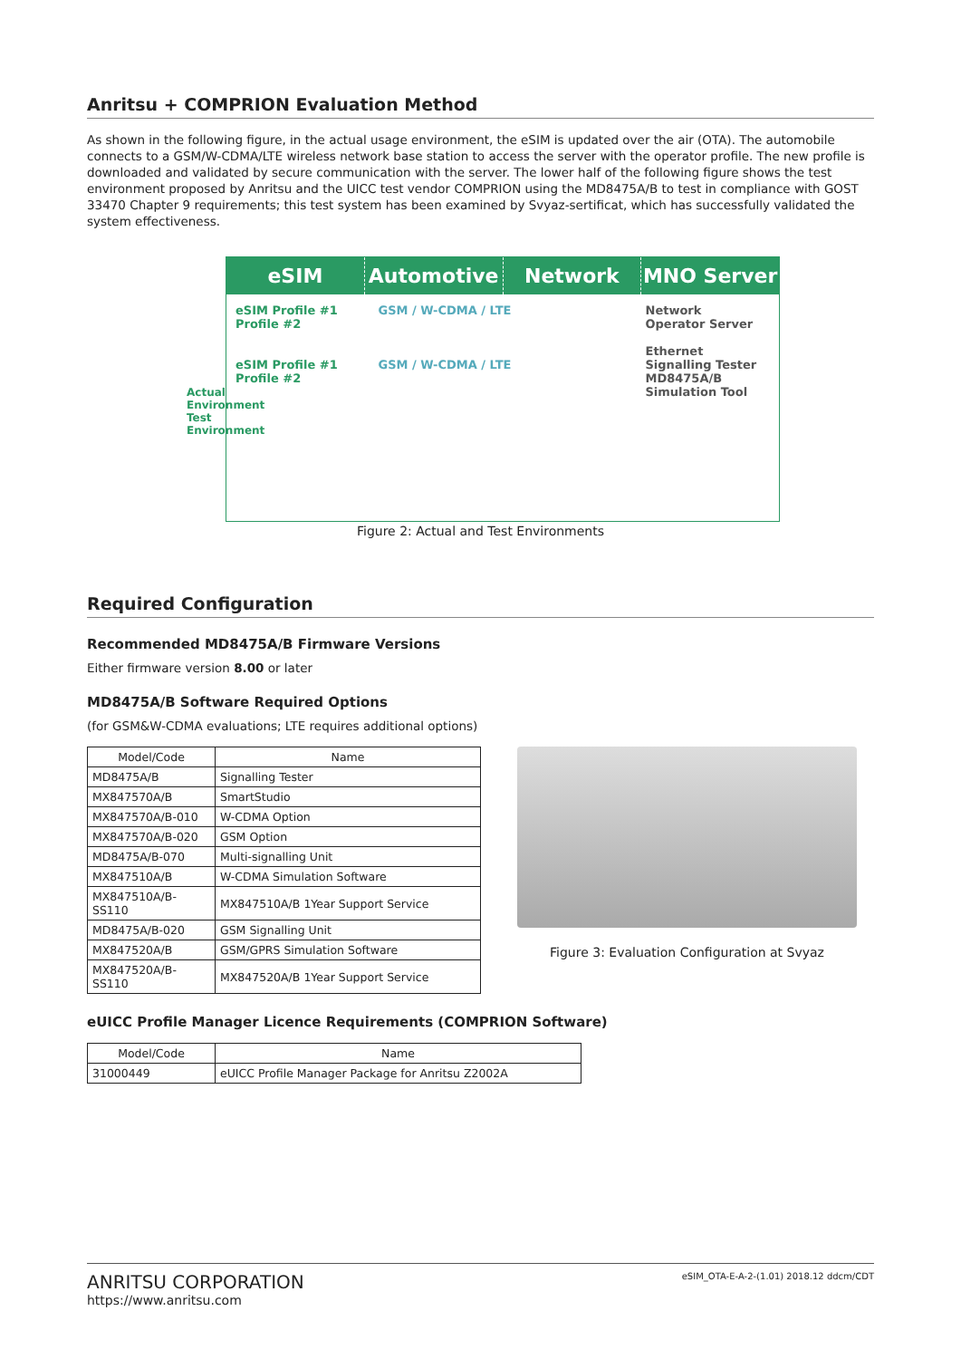Anritsu + COMPRION Evaluation Method
As shown in the following figure, in the actual usage environment, the eSIM is updated over the air (OTA). The automobile connects to a GSM/W-CDMA/LTE wireless network base station to access the server with the operator profile. The new profile is downloaded and validated by secure communication with the server. The lower half of the following figure shows the test environment proposed by Anritsu and the UICC test vendor COMPRION using the MD8475A/B to test in compliance with GOST 33470 Chapter 9 requirements; this test system has been examined by Svyaz-sertificat, which has successfully validated the system effectiveness.
eSIM Automotive Network MNO Server
eSIM Profile #1 Profile #2
eSIM Profile #1 Profile #2
GSM / W-CDMA / LTE
GSM / W-CDMA / LTE
Network
Operator Server
Ethernet
Signalling Tester MD8475A/B
Simulation Tool
Actual Environment Test Environment
Figure 2: Actual and Test Environments
Required Configuration
Recommended MD8475A/B Firmware Versions
Either firmware version 8.00 or later
MD8475A/B Software Required Options
(for GSM&W-CDMA evaluations; LTE requires additional options)
| Model/Code | Name |
| --- | --- |
| MD8475A/B | Signalling Tester |
| MX847570A/B | SmartStudio |
| MX847570A/B-010 | W-CDMA Option |
| MX847570A/B-020 | GSM Option |
| MD8475A/B-070 | Multi-signalling Unit |
| MX847510A/B | W-CDMA Simulation Software |
| MX847510A/B-SS110 | MX847510A/B 1Year Support Service |
| MD8475A/B-020 | GSM Signalling Unit |
| MX847520A/B | GSM/GPRS Simulation Software |
| MX847520A/B-SS110 | MX847520A/B 1Year Support Service |
Figure 3: Evaluation Configuration at Svyaz
eUICC Profile Manager Licence Requirements (COMPRION Software)
| Model/Code | Name |
| --- | --- |
| 31000449 | eUICC Profile Manager Package for Anritsu Z2002A |
ANRITSU CORPORATION
https://www.anritsu.com
eSIM_OTA-E-A-2-(1.01) 2018.12 ddcm/CDT